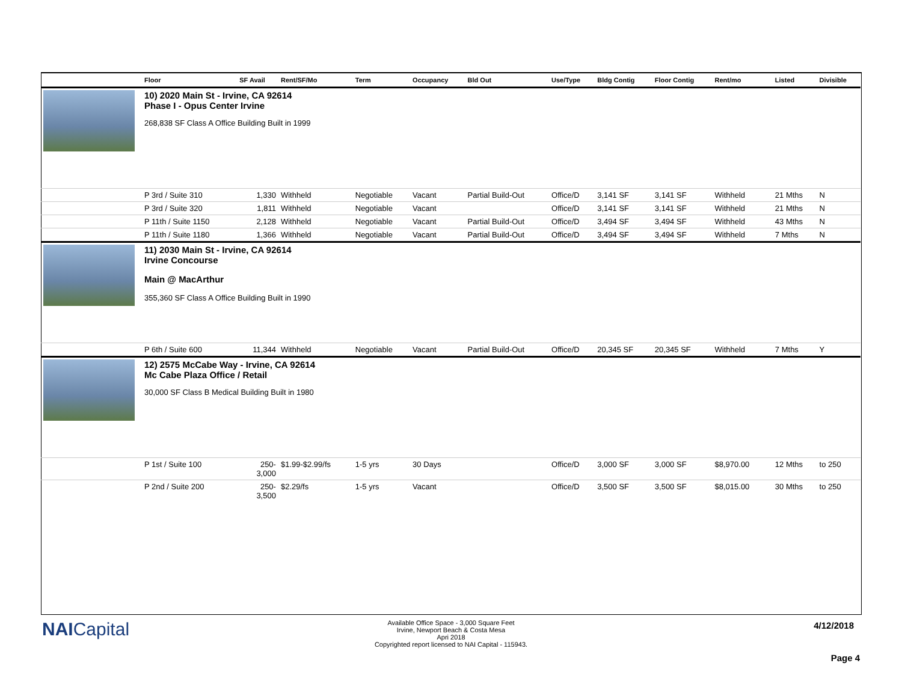| | Floor | SF Avail | Rent/SF/Mo | Term | Occupancy | Bld Out | Use/Type | Bldg Contig | Floor Contig | Rent/mo | | Listed | Divisible |
| --- | --- | --- | --- | --- | --- | --- | --- | --- | --- | --- | --- | --- | --- |
| | 10) 2020 Main St - Irvine, CA 92614 Phase I - Opus Center Irvine 268,838 SF Class A Office Building Built in 1999 | | | | | | | | | | | | |
| | P 3rd / Suite 310 | 1,330 | Withheld | Negotiable | Vacant | Partial Build-Out | Office/D | 3,141 SF | 3,141 SF | Withheld | | 21 Mths | N |
| | P 3rd / Suite 320 | 1,811 | Withheld | Negotiable | Vacant | | Office/D | 3,141 SF | 3,141 SF | Withheld | | 21 Mths | N |
| | P 11th / Suite 1150 | 2,128 | Withheld | Negotiable | Vacant | Partial Build-Out | Office/D | 3,494 SF | 3,494 SF | Withheld | | 43 Mths | N |
| | P 11th / Suite 1180 | 1,366 | Withheld | Negotiable | Vacant | Partial Build-Out | Office/D | 3,494 SF | 3,494 SF | Withheld | | 7 Mths | N |
| | 11) 2030 Main St - Irvine, CA 92614 Irvine Concourse Main @ MacArthur 355,360 SF Class A Office Building Built in 1990 | | | | | | | | | | | | |
| | P 6th / Suite 600 | 11,344 | Withheld | Negotiable | Vacant | Partial Build-Out | Office/D | 20,345 SF | 20,345 SF | Withheld | | 7 Mths | Y |
| | 12) 2575 McCabe Way - Irvine, CA 92614 Mc Cabe Plaza Office / Retail 30,000 SF Class B Medical Building Built in 1980 | | | | | | | | | | | | |
| | P 1st / Suite 100 | 250- 3,000 | $1.99-$2.99/fs | 1-5 yrs | 30 Days | | Office/D | 3,000 SF | 3,000 SF | $8,970.00 | | 12 Mths | to 250 |
| | P 2nd / Suite 200 | 250- 3,500 | $2.29/fs | 1-5 yrs | Vacant | | Office/D | 3,500 SF | 3,500 SF | $8,015.00 | | 30 Mths | to 250 |
NAICapital
Available Office Space - 3,000 Square Feet
Irvine, Newport Beach & Costa Mesa
Apri 2018
Copyrighted report licensed to NAI Capital - 115943.
4/12/2018
Page 4